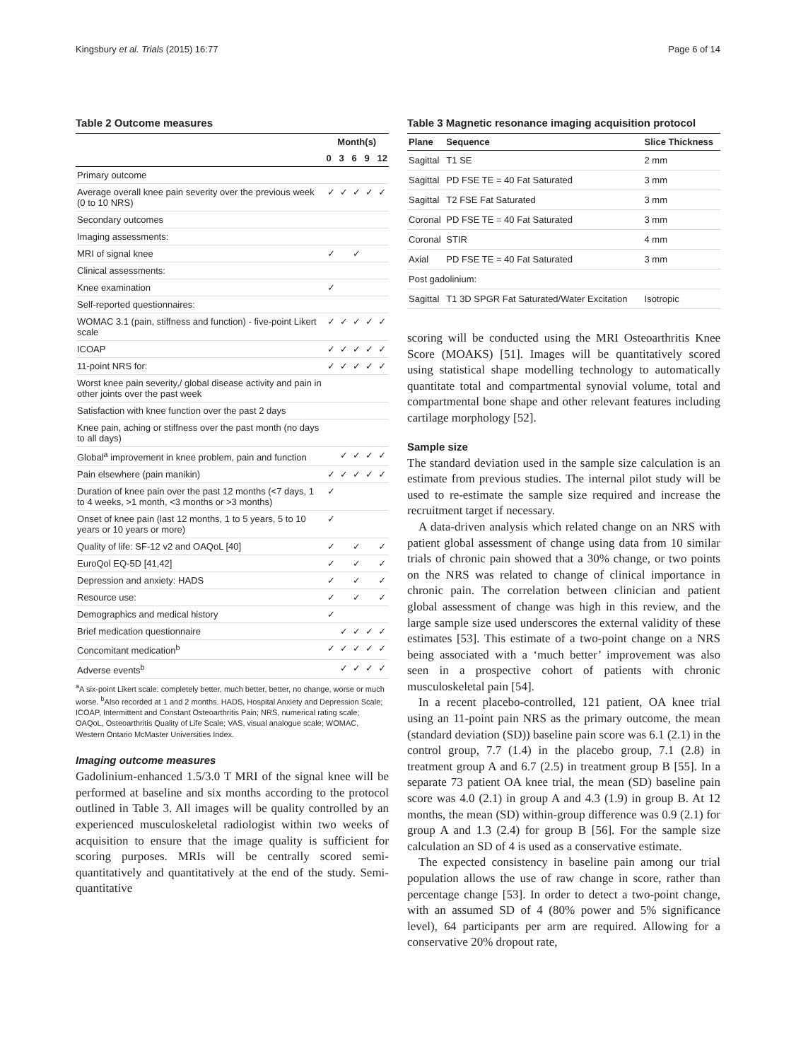Kingsbury et al. Trials (2015) 16:77 Page 6 of 14
Table 2 Outcome measures
| | Month(s) | | | | |
| --- | --- | --- | --- | --- | --- |
| | 0 | 3 | 6 | 9 | 12 |
| Primary outcome | | | | | |
| Average overall knee pain severity over the previous week (0 to 10 NRS) | ✓ | ✓ | ✓ | ✓ | ✓ |
| Secondary outcomes | | | | | |
| Imaging assessments: | | | | | |
| MRI of signal knee | ✓ | | ✓ | | |
| Clinical assessments: | | | | | |
| Knee examination | ✓ | | | | |
| Self-reported questionnaires: | | | | | |
| WOMAC 3.1 (pain, stiffness and function) - five-point Likert scale | ✓ | ✓ | ✓ | ✓ | ✓ |
| ICOAP | ✓ | ✓ | ✓ | ✓ | ✓ |
| 11-point NRS for: | ✓ | ✓ | ✓ | ✓ | ✓ |
| Worst knee pain severity,/ global disease activity and pain in other joints over the past week | | | | | |
| Satisfaction with knee function over the past 2 days | | | | | |
| Knee pain, aching or stiffness over the past month (no days to all days) | | | | | |
| Global<sup>a</sup> improvement in knee problem, pain and function | | ✓ | ✓ | ✓ | ✓ |
| Pain elsewhere (pain manikin) | ✓ | ✓ | ✓ | ✓ | ✓ |
| Duration of knee pain over the past 12 months (<7 days, 1 to 4 weeks, >1 month, <3 months or >3 months) | ✓ | | | | |
| Onset of knee pain (last 12 months, 1 to 5 years, 5 to 10 years or 10 years or more) | ✓ | | | | |
| Quality of life: SF-12 v2 and OAQoL [40] | ✓ | | ✓ | | ✓ |
| EuroQol EQ-5D [41,42] | ✓ | | ✓ | | ✓ |
| Depression and anxiety: HADS | ✓ | | ✓ | | ✓ |
| Resource use: | ✓ | | ✓ | | ✓ |
| Demographics and medical history | ✓ | | | | |
| Brief medication questionnaire | | ✓ | ✓ | ✓ | ✓ |
| Concomitant medication<sup>b</sup> | ✓ | ✓ | ✓ | ✓ | ✓ |
| Adverse events<sup>b</sup> | | ✓ | ✓ | ✓ | ✓ |
<sup>a</sup> A six-point Likert scale: completely better, much better, better, no change, worse or much worse. <sup>b</sup>Also recorded at 1 and 2 months. HADS, Hospital Anxiety and Depression Scale; ICOAP, Intermittent and Constant Osteoarthritis Pain; NRS, numerical rating scale; OAQoL, Osteoarthritis Quality of Life Scale; VAS, visual analogue scale; WOMAC, Western Ontario McMaster Universities Index.
Imaging outcome measures
Gadolinium-enhanced 1.5/3.0 T MRI of the signal knee will be performed at baseline and six months according to the protocol outlined in Table 3. All images will be quality controlled by an experienced musculoskeletal radiologist within two weeks of acquisition to ensure that the image quality is sufficient for scoring purposes. MRIs will be centrally scored semi-quantitatively and quantitatively at the end of the study. Semi-quantitative
Table 3 Magnetic resonance imaging acquisition protocol
| Plane | Sequence | Slice Thickness |
| --- | --- | --- |
| Sagittal | T1 SE | 2 mm |
| Sagittal | PD FSE TE = 40 Fat Saturated | 3 mm |
| Sagittal | T2 FSE Fat Saturated | 3 mm |
| Coronal | PD FSE TE = 40 Fat Saturated | 3 mm |
| Coronal | STIR | 4 mm |
| Axial | PD FSE TE = 40 Fat Saturated | 3 mm |
| Post gadolinium: | | |
| Sagittal | T1 3D SPGR Fat Saturated/Water Excitation | Isotropic |
scoring will be conducted using the MRI Osteoarthritis Knee Score (MOAKS) [51]. Images will be quantitatively scored using statistical shape modelling technology to automatically quantitate total and compartmental synovial volume, total and compartmental bone shape and other relevant features including cartilage morphology [52].
Sample size
The standard deviation used in the sample size calculation is an estimate from previous studies. The internal pilot study will be used to re-estimate the sample size required and increase the recruitment target if necessary.
A data-driven analysis which related change on an NRS with patient global assessment of change using data from 10 similar trials of chronic pain showed that a 30% change, or two points on the NRS was related to change of clinical importance in chronic pain. The correlation between clinician and patient global assessment of change was high in this review, and the large sample size used underscores the external validity of these estimates [53]. This estimate of a two-point change on a NRS being associated with a ‘much better’ improvement was also seen in a prospective cohort of patients with chronic musculoskeletal pain [54].
In a recent placebo-controlled, 121 patient, OA knee trial using an 11-point pain NRS as the primary outcome, the mean (standard deviation (SD)) baseline pain score was 6.1 (2.1) in the control group, 7.7 (1.4) in the placebo group, 7.1 (2.8) in treatment group A and 6.7 (2.5) in treatment group B [55]. In a separate 73 patient OA knee trial, the mean (SD) baseline pain score was 4.0 (2.1) in group A and 4.3 (1.9) in group B. At 12 months, the mean (SD) within-group difference was 0.9 (2.1) for group A and 1.3 (2.4) for group B [56]. For the sample size calculation an SD of 4 is used as a conservative estimate.
The expected consistency in baseline pain among our trial population allows the use of raw change in score, rather than percentage change [53]. In order to detect a two-point change, with an assumed SD of 4 (80% power and 5% significance level), 64 participants per arm are required. Allowing for a conservative 20% dropout rate,